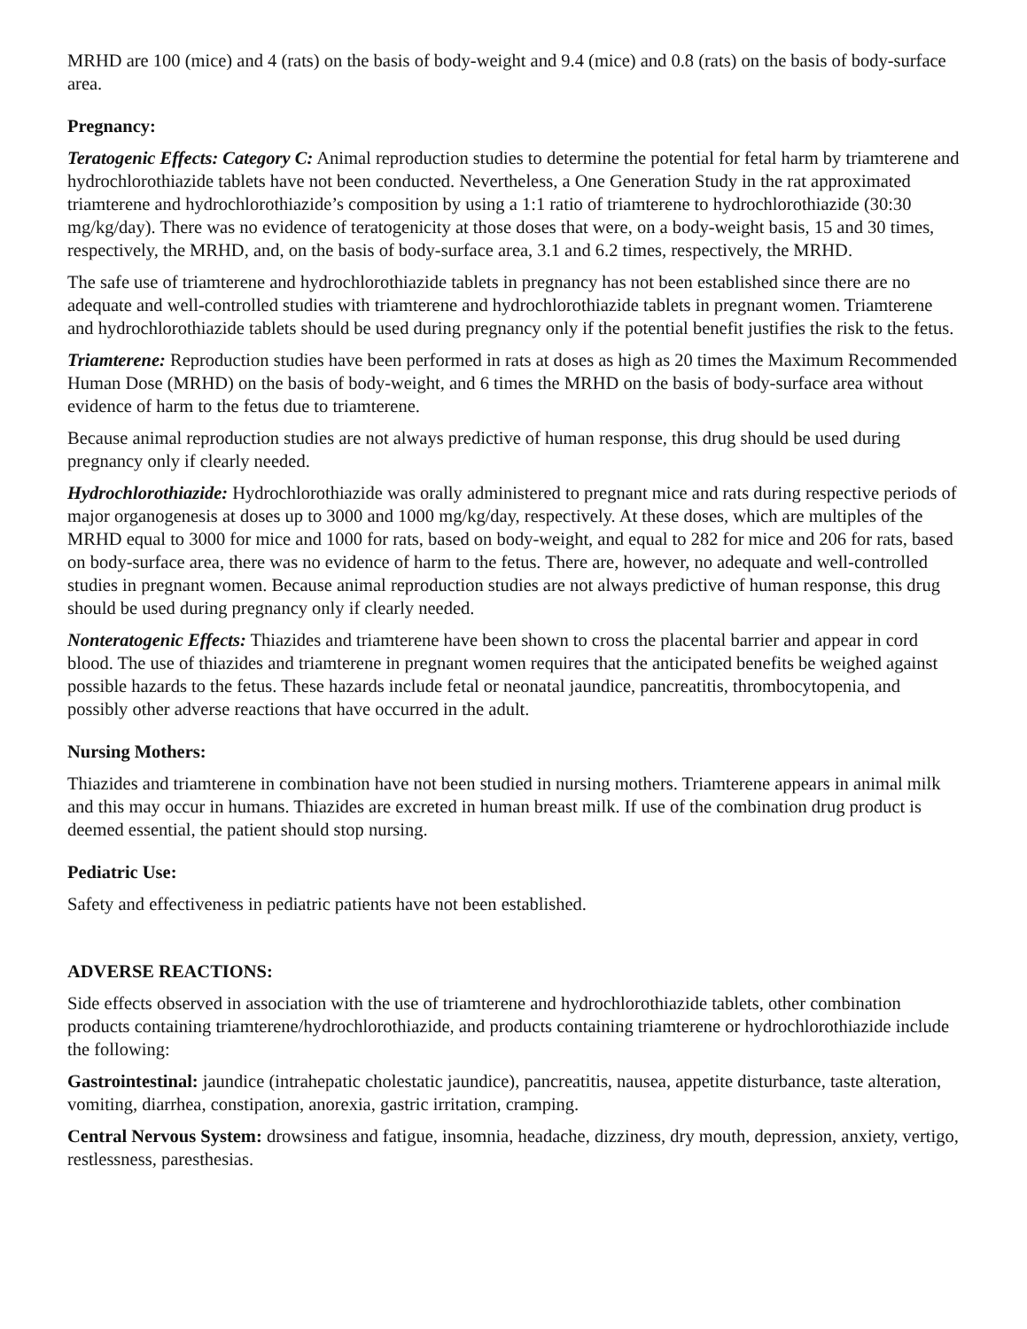MRHD are 100 (mice) and 4 (rats) on the basis of body-weight and 9.4 (mice) and 0.8 (rats) on the basis of body-surface area.
Pregnancy:
Teratogenic Effects: Category C: Animal reproduction studies to determine the potential for fetal harm by triamterene and hydrochlorothiazide tablets have not been conducted. Nevertheless, a One Generation Study in the rat approximated triamterene and hydrochlorothiazide’s composition by using a 1:1 ratio of triamterene to hydrochlorothiazide (30:30 mg/kg/day). There was no evidence of teratogenicity at those doses that were, on a body-weight basis, 15 and 30 times, respectively, the MRHD, and, on the basis of body-surface area, 3.1 and 6.2 times, respectively, the MRHD.
The safe use of triamterene and hydrochlorothiazide tablets in pregnancy has not been established since there are no adequate and well-controlled studies with triamterene and hydrochlorothiazide tablets in pregnant women. Triamterene and hydrochlorothiazide tablets should be used during pregnancy only if the potential benefit justifies the risk to the fetus.
Triamterene: Reproduction studies have been performed in rats at doses as high as 20 times the Maximum Recommended Human Dose (MRHD) on the basis of body-weight, and 6 times the MRHD on the basis of body-surface area without evidence of harm to the fetus due to triamterene.
Because animal reproduction studies are not always predictive of human response, this drug should be used during pregnancy only if clearly needed.
Hydrochlorothiazide: Hydrochlorothiazide was orally administered to pregnant mice and rats during respective periods of major organogenesis at doses up to 3000 and 1000 mg/kg/day, respectively. At these doses, which are multiples of the MRHD equal to 3000 for mice and 1000 for rats, based on body-weight, and equal to 282 for mice and 206 for rats, based on body-surface area, there was no evidence of harm to the fetus. There are, however, no adequate and well-controlled studies in pregnant women. Because animal reproduction studies are not always predictive of human response, this drug should be used during pregnancy only if clearly needed.
Nonteratogenic Effects: Thiazides and triamterene have been shown to cross the placental barrier and appear in cord blood. The use of thiazides and triamterene in pregnant women requires that the anticipated benefits be weighed against possible hazards to the fetus. These hazards include fetal or neonatal jaundice, pancreatitis, thrombocytopenia, and possibly other adverse reactions that have occurred in the adult.
Nursing Mothers:
Thiazides and triamterene in combination have not been studied in nursing mothers. Triamterene appears in animal milk and this may occur in humans. Thiazides are excreted in human breast milk. If use of the combination drug product is deemed essential, the patient should stop nursing.
Pediatric Use:
Safety and effectiveness in pediatric patients have not been established.
ADVERSE REACTIONS:
Side effects observed in association with the use of triamterene and hydrochlorothiazide tablets, other combination products containing triamterene/hydrochlorothiazide, and products containing triamterene or hydrochlorothiazide include the following:
Gastrointestinal: jaundice (intrahepatic cholestatic jaundice), pancreatitis, nausea, appetite disturbance, taste alteration, vomiting, diarrhea, constipation, anorexia, gastric irritation, cramping.
Central Nervous System: drowsiness and fatigue, insomnia, headache, dizziness, dry mouth, depression, anxiety, vertigo, restlessness, paresthesias.